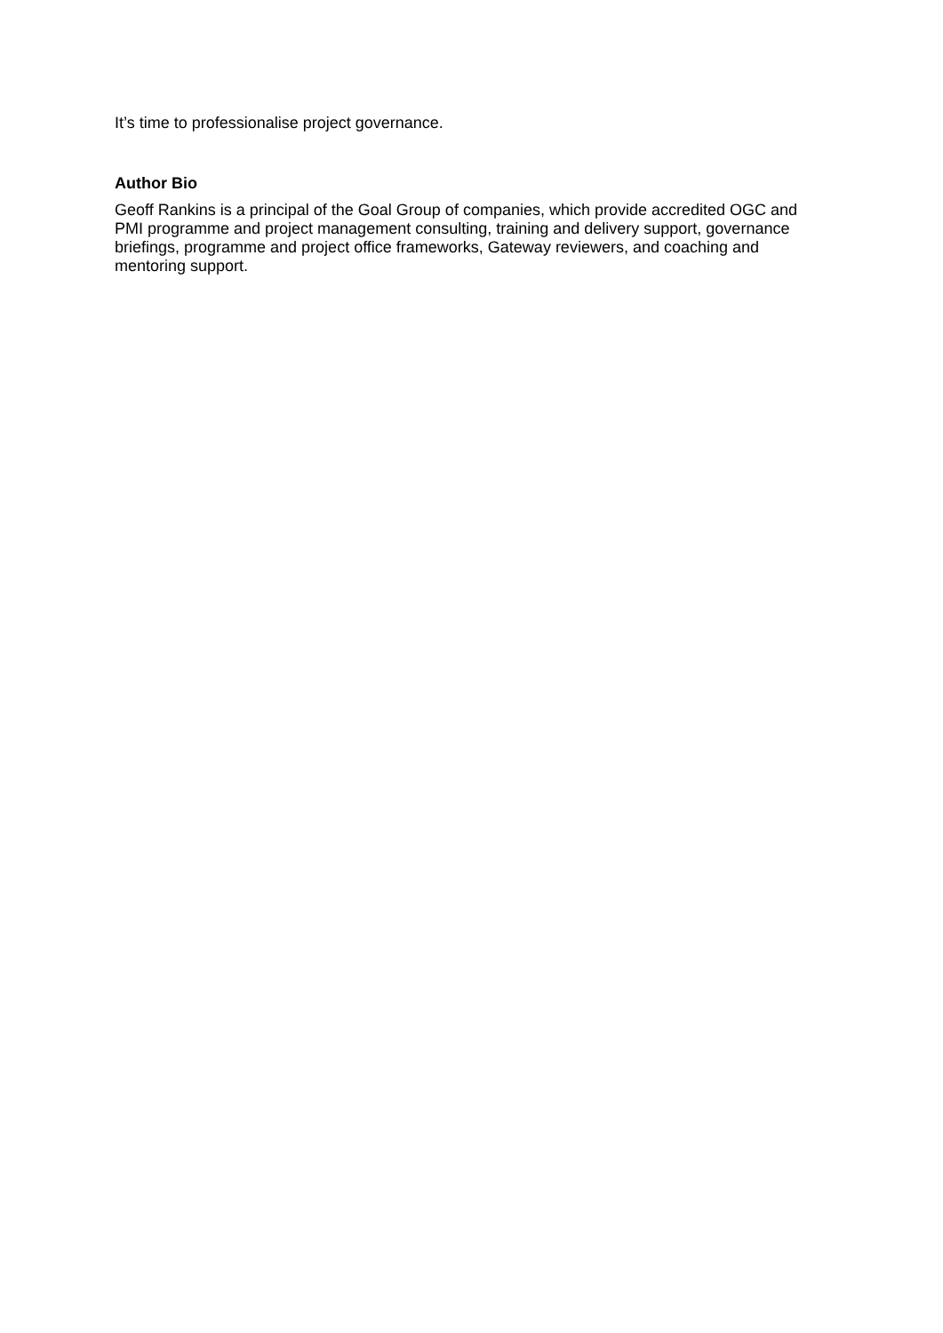It’s time to professionalise project governance.
Author Bio
Geoff Rankins is a principal of the Goal Group of companies, which provide accredited OGC and PMI programme and project management consulting, training and delivery support, governance briefings, programme and project office frameworks, Gateway reviewers, and coaching and mentoring support.